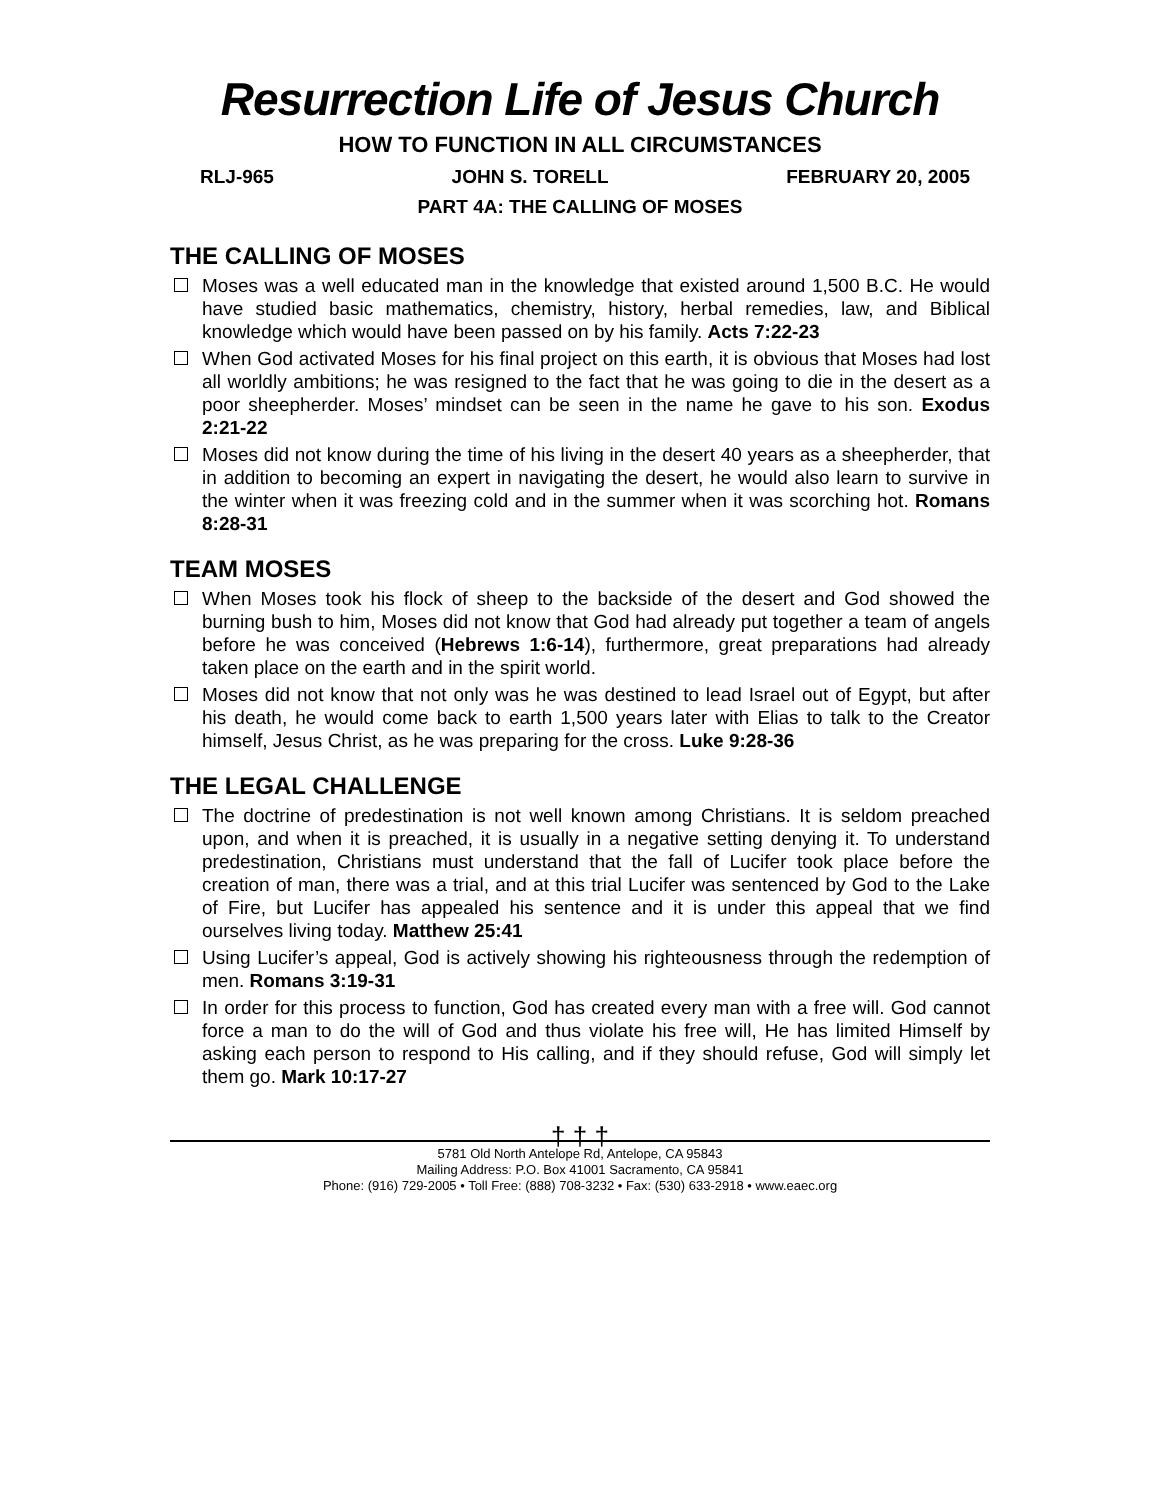Resurrection Life of Jesus Church
HOW TO FUNCTION IN ALL CIRCUMSTANCES
RLJ-965 JOHN S. TORELL FEBRUARY 20, 2005
PART 4A: THE CALLING OF MOSES
THE CALLING OF MOSES
Moses was a well educated man in the knowledge that existed around 1,500 B.C. He would have studied basic mathematics, chemistry, history, herbal remedies, law, and Biblical knowledge which would have been passed on by his family. Acts 7:22-23
When God activated Moses for his final project on this earth, it is obvious that Moses had lost all worldly ambitions; he was resigned to the fact that he was going to die in the desert as a poor sheepherder. Moses’ mindset can be seen in the name he gave to his son. Exodus 2:21-22
Moses did not know during the time of his living in the desert 40 years as a sheepherder, that in addition to becoming an expert in navigating the desert, he would also learn to survive in the winter when it was freezing cold and in the summer when it was scorching hot. Romans 8:28-31
TEAM MOSES
When Moses took his flock of sheep to the backside of the desert and God showed the burning bush to him, Moses did not know that God had already put together a team of angels before he was conceived (Hebrews 1:6-14), furthermore, great preparations had already taken place on the earth and in the spirit world.
Moses did not know that not only was he was destined to lead Israel out of Egypt, but after his death, he would come back to earth 1,500 years later with Elias to talk to the Creator himself, Jesus Christ, as he was preparing for the cross. Luke 9:28-36
THE LEGAL CHALLENGE
The doctrine of predestination is not well known among Christians. It is seldom preached upon, and when it is preached, it is usually in a negative setting denying it. To understand predestination, Christians must understand that the fall of Lucifer took place before the creation of man, there was a trial, and at this trial Lucifer was sentenced by God to the Lake of Fire, but Lucifer has appealed his sentence and it is under this appeal that we find ourselves living today. Matthew 25:41
Using Lucifer’s appeal, God is actively showing his righteousness through the redemption of men. Romans 3:19-31
In order for this process to function, God has created every man with a free will. God cannot force a man to do the will of God and thus violate his free will, He has limited Himself by asking each person to respond to His calling, and if they should refuse, God will simply let them go. Mark 10:17-27
† † †
5781 Old North Antelope Rd, Antelope, CA 95843
Mailing Address: P.O. Box 41001 Sacramento, CA 95841
Phone: (916) 729-2005 • Toll Free: (888) 708-3232 • Fax: (530) 633-2918 • www.eaec.org